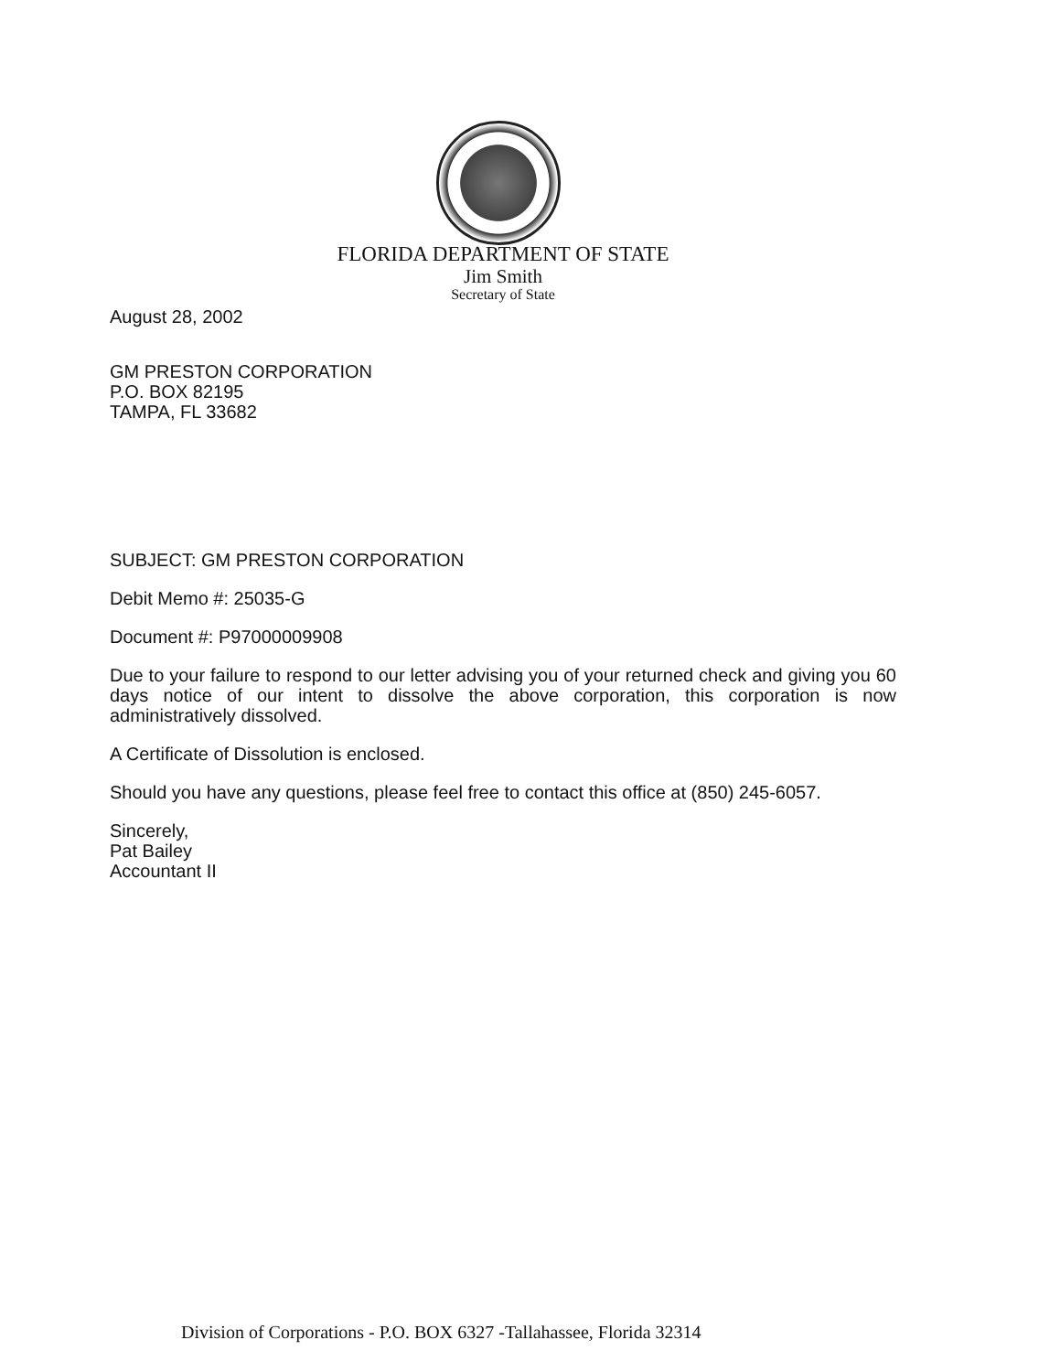FLORIDA DEPARTMENT OF STATE
Jim Smith
Secretary of State
August 28, 2002
GM PRESTON CORPORATION
P.O. BOX 82195
TAMPA, FL 33682
SUBJECT: GM PRESTON CORPORATION
Debit Memo #: 25035-G
Document #: P97000009908
Due to your failure to respond to our letter advising you of your returned check and giving you 60 days notice of our intent to dissolve the above corporation, this corporation is now administratively dissolved.
A Certificate of Dissolution is enclosed.
Should you have any questions, please feel free to contact this office at (850) 245-6057.
Sincerely,
Pat Bailey
Accountant II
Division of Corporations - P.O. BOX 6327 -Tallahassee, Florida 32314